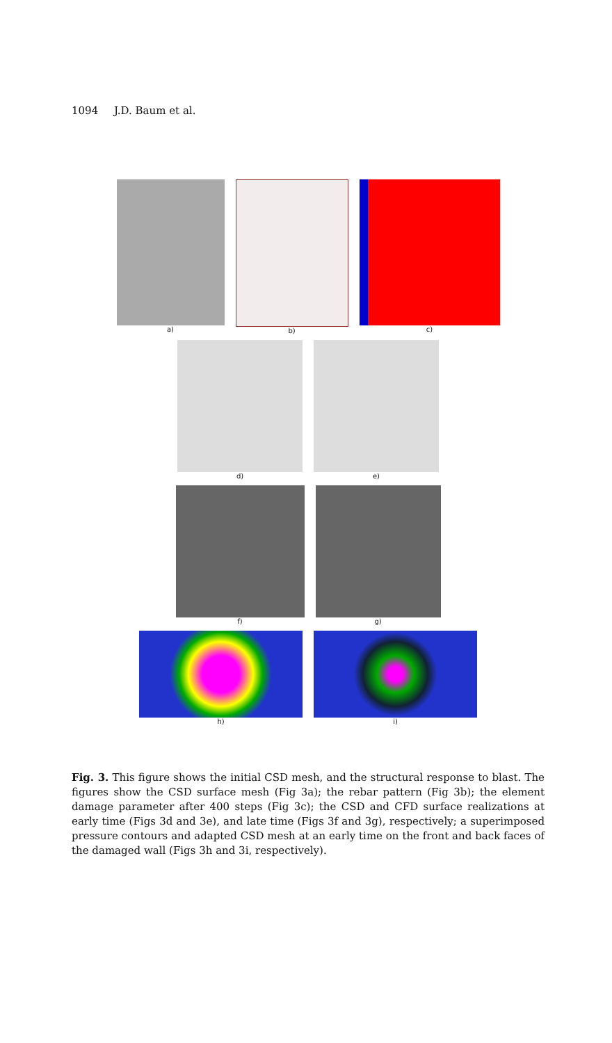1094 J.D. Baum et al.
a) b) c)
d) e)
f) g)
h) i)
Fig. 3. This figure shows the initial CSD mesh, and the structural response to blast. The figures show the CSD surface mesh (Fig 3a); the rebar pattern (Fig 3b); the element damage parameter after 400 steps (Fig 3c); the CSD and CFD surface realizations at early time (Figs 3d and 3e), and late time (Figs 3f and 3g), respectively; a superimposed pressure contours and adapted CSD mesh at an early time on the front and back faces of the damaged wall (Figs 3h and 3i, respectively).